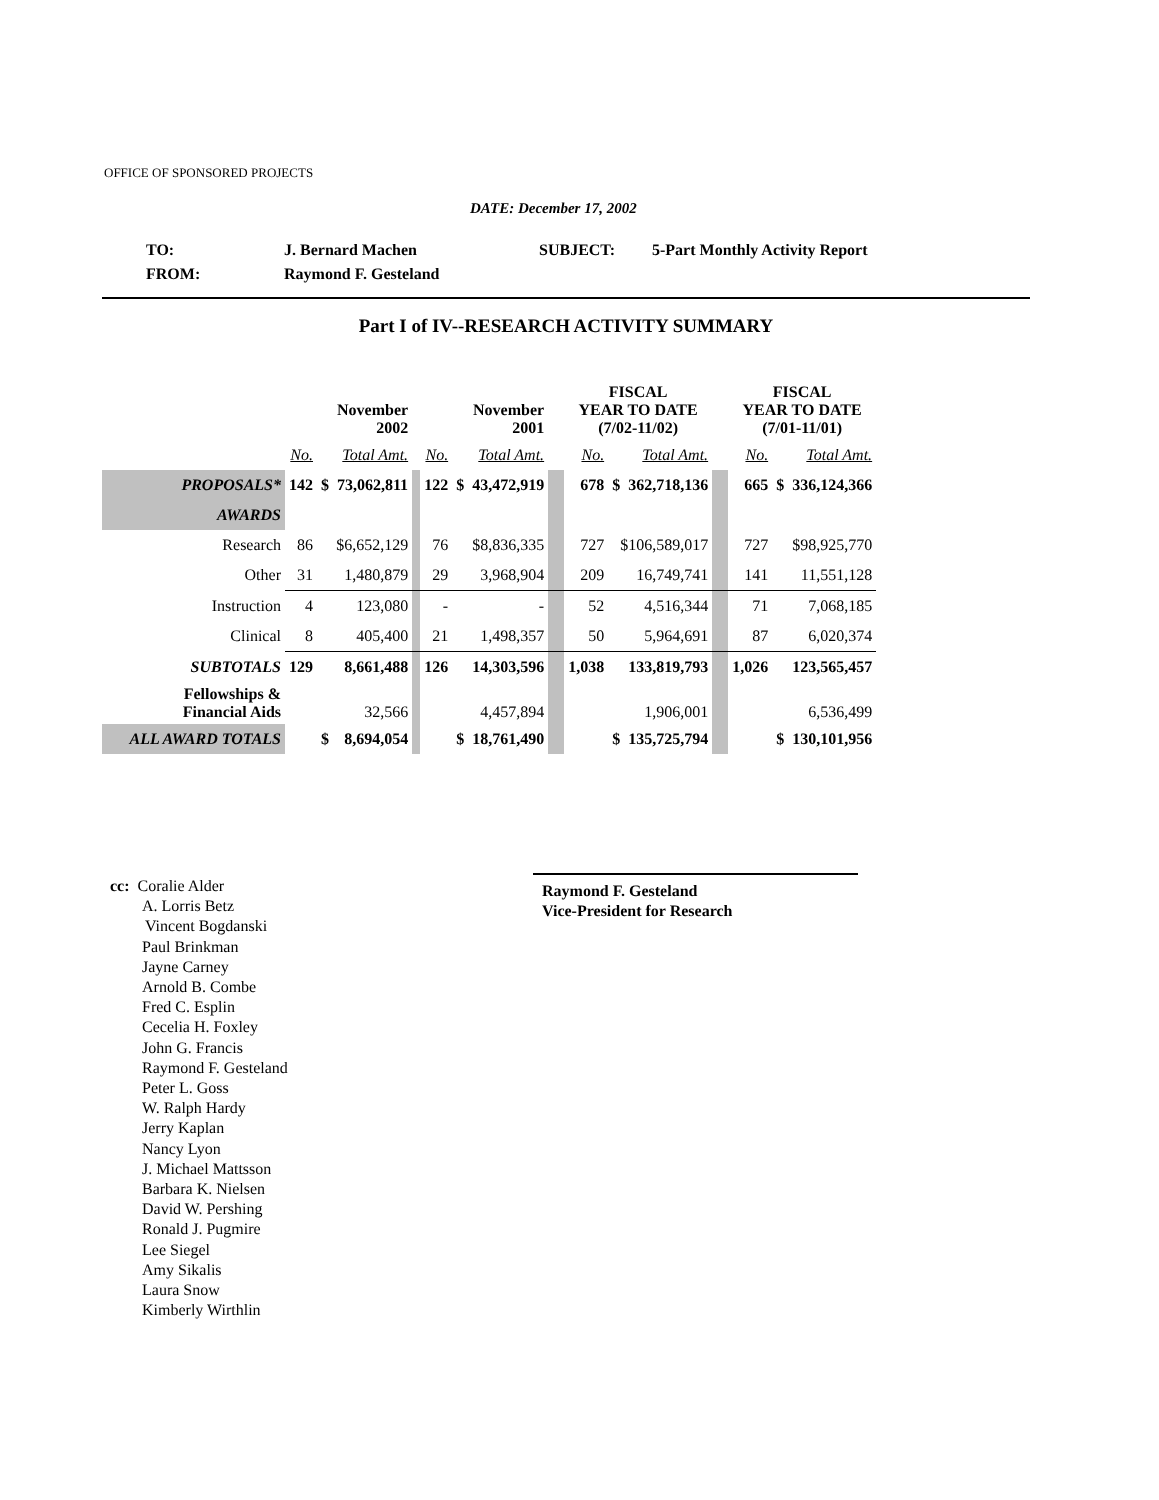OFFICE OF SPONSORED PROJECTS
DATE: December 17, 2002
| TO: | J. Bernard Machen | SUBJECT: | 5-Part Monthly Activity Report |
| FROM: | Raymond F. Gesteland | | |
Part I of IV--RESEARCH ACTIVITY SUMMARY
| | | November 2002 | | | | November 2001 | | | FISCAL YEAR TO DATE (7/02-11/02) | | | | FISCAL YEAR TO DATE (7/01-11/01) | | |
| --- | --- | --- | --- | --- | --- | --- | --- | --- | --- | --- | --- | --- | --- | --- | --- |
| | No. | Total Amt. | | | No. | Total Amt. | | | No. | Total Amt. | | | No. | Total Amt. | |
| PROPOSALS* | 142 | $ | 73,062,811 | | 122 | $ | 43,472,919 | | 678 | $ | 362,718,136 | | 665 | $ | 336,124,366 |
| AWARDS | | | | | | | | | | | | | | | |
| Research | 86 | $6,652,129 | | | 76 | $8,836,335 | | | 727 | $106,589,017 | | | 727 | $98,925,770 | |
| Other | 31 | 1,480,879 | | | 29 | 3,968,904 | | | 209 | 16,749,741 | | | 141 | 11,551,128 | |
| Instruction | 4 | 123,080 | | | - | - | | | 52 | 4,516,344 | | | 71 | 7,068,185 | |
| Clinical | 8 | 405,400 | | | 21 | 1,498,357 | | | 50 | 5,964,691 | | | 87 | 6,020,374 | |
| SUBTOTALS | 129 | 8,661,488 | | | 126 | 14,303,596 | | | 1,038 | 133,819,793 | | | 1,026 | 123,565,457 | |
| Fellowships & Financial Aids | | 32,566 | | | | 4,457,894 | | | | 1,906,001 | | | | 6,536,499 | |
| ALL AWARD TOTALS | | $ | 8,694,054 | | | $ | 18,761,490 | | | $ | 135,725,794 | | | $ | 130,101,956 |
cc: Coralie Alder
A. Lorris Betz
Vincent Bogdanski
Paul Brinkman
Jayne Carney
Arnold B. Combe
Fred C. Esplin
Cecelia H. Foxley
John G. Francis
Raymond F. Gesteland
Peter L. Goss
W. Ralph Hardy
Jerry Kaplan
Nancy Lyon
J. Michael Mattsson
Barbara K. Nielsen
David W. Pershing
Ronald J. Pugmire
Lee Siegel
Amy Sikalis
Laura Snow
Kimberly Wirthlin
Raymond F. Gesteland
Vice-President for Research